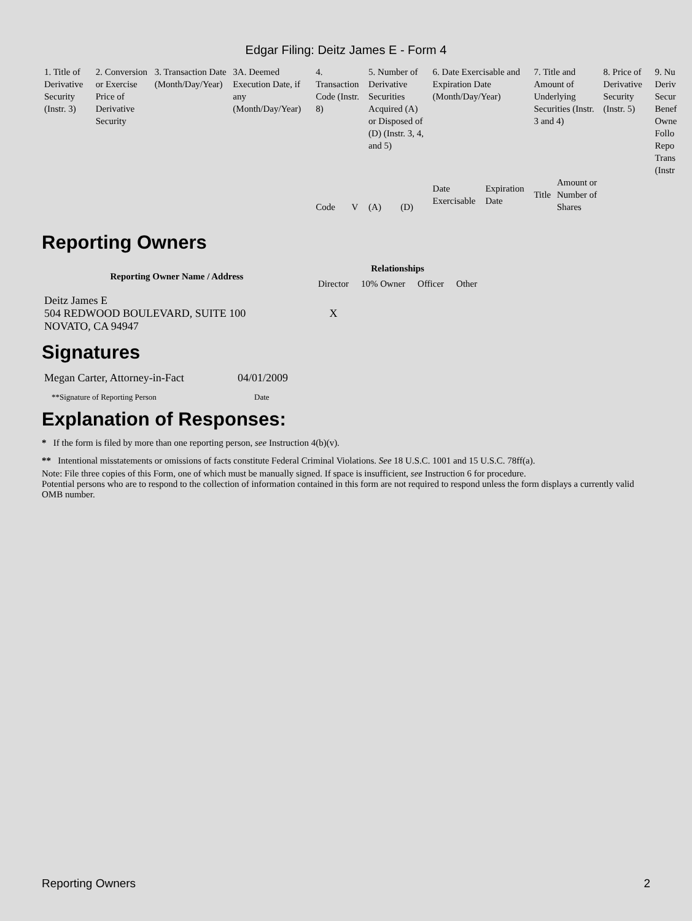Edgar Filing: Deitz James E - Form 4
| 1. Title of Derivative Security (Instr. 3) | 2. Conversion or Exercise Price of Derivative Security | 3. Transaction Date (Month/Day/Year) | 3A. Deemed Execution Date, if any (Month/Day/Year) | 4. Transaction Code (Instr. 8) | | 5. Number of Derivative Securities Acquired (A) or Disposed of (D) (Instr. 3, 4, and 5) | | 6. Date Exercisable and Expiration Date (Month/Day/Year) | | 7. Title and Amount of Underlying Securities (Instr. 3 and 4) | | 8. Price of Derivative Security (Instr. 5) | 9. Nu Deriv Secur Benef Owne Follo Repo Trans (Instr |
| | | | | Code | V | (A) | (D) | Date Exercisable | Expiration Date | Title | Amount or Number of Shares | | |
Reporting Owners
| Reporting Owner Name / Address | Relationships | | | |
| --- | --- | --- | --- | --- |
| | Director | 10% Owner | Officer | Other |
| Deitz James E 504 REDWOOD BOULEVARD, SUITE 100 NOVATO, CA 94947 | X | | | |
Signatures
| Megan Carter, Attorney-in-Fact | 04/01/2009 |
| **Signature of Reporting Person | Date |
Explanation of Responses:
* If the form is filed by more than one reporting person, see Instruction 4(b)(v).
** Intentional misstatements or omissions of facts constitute Federal Criminal Violations. See 18 U.S.C. 1001 and 15 U.S.C. 78ff(a).
Note: File three copies of this Form, one of which must be manually signed. If space is insufficient, see Instruction 6 for procedure.
Potential persons who are to respond to the collection of information contained in this form are not required to respond unless the form displays a currently valid OMB number.
Reporting Owners 2